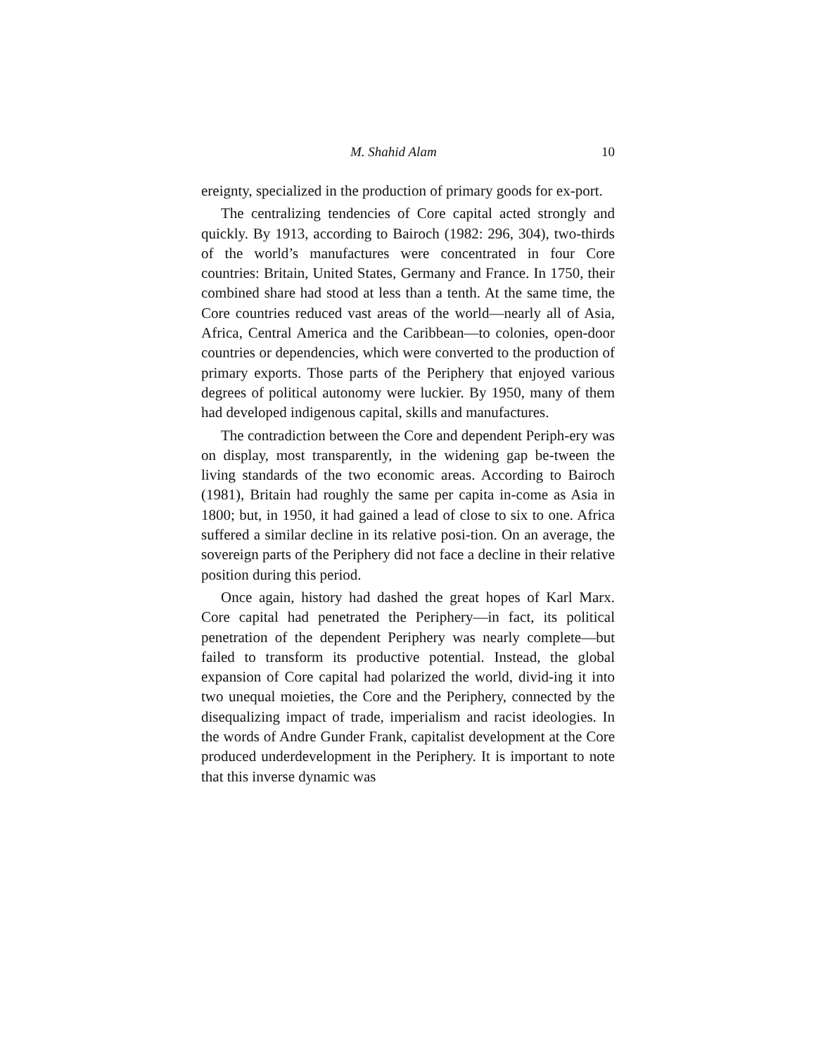M. Shahid Alam 10
ereignty, specialized in the production of primary goods for ex-port.
The centralizing tendencies of Core capital acted strongly and quickly. By 1913, according to Bairoch (1982: 296, 304), two-thirds of the world’s manufactures were concentrated in four Core countries: Britain, United States, Germany and France. In 1750, their combined share had stood at less than a tenth. At the same time, the Core countries reduced vast areas of the world—nearly all of Asia, Africa, Central America and the Caribbean—to colonies, open-door countries or dependencies, which were converted to the production of primary exports. Those parts of the Periphery that enjoyed various degrees of political autonomy were luckier. By 1950, many of them had developed indigenous capital, skills and manufactures.
The contradiction between the Core and dependent Periph-ery was on display, most transparently, in the widening gap be-tween the living standards of the two economic areas. According to Bairoch (1981), Britain had roughly the same per capita in-come as Asia in 1800; but, in 1950, it had gained a lead of close to six to one. Africa suffered a similar decline in its relative posi-tion. On an average, the sovereign parts of the Periphery did not face a decline in their relative position during this period.
Once again, history had dashed the great hopes of Karl Marx. Core capital had penetrated the Periphery—in fact, its political penetration of the dependent Periphery was nearly complete—but failed to transform its productive potential. Instead, the global expansion of Core capital had polarized the world, divid-ing it into two unequal moieties, the Core and the Periphery, connected by the disequalizing impact of trade, imperialism and racist ideologies. In the words of Andre Gunder Frank, capitalist development at the Core produced underdevelopment in the Periphery. It is important to note that this inverse dynamic was